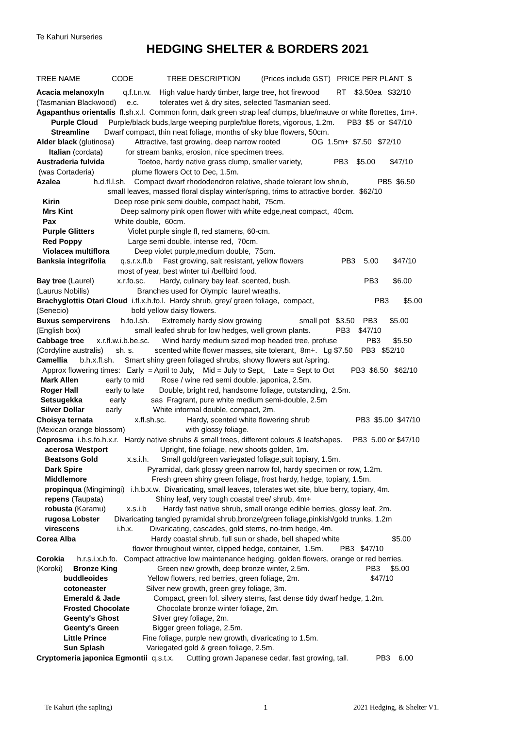Te Kahuri Nurseries
HEDGING SHELTER & BORDERS 2021
TREE NAME CODE TREE DESCRIPTION (Prices include GST) PRICE PER PLANT $
Acacia melanoxyln q.f.t.n.w. High value hardy timber, large tree, hot firewood RT $3.50ea $32/10
(Tasmanian Blackwood) e.c. tolerates wet & dry sites, selected Tasmanian seed.
Agapanthus orientalis fl.sh.x.l. Common form, dark green strap leaf clumps, blue/mauve or white florettes, 1m+.
Purple Cloud Purple/black buds,large weeping purple/blue florets, vigorous, 1.2m. PB3 $5 or $47/10
Streamline Dwarf compact, thin neat foliage, months of sky blue flowers, 50cm.
Alder black (glutinosa) Attractive, fast growing, deep narrow rooted OG 1.5m+ $7.50 $72/10
Italian (cordata) for stream banks, erosion, nice specimen trees.
Austraderia fulvida Toetoe, hardy native grass clump, smaller variety, PB3 $5.00 $47/10
(was Cortaderia) plume flowers Oct to Dec, 1.5m.
Azalea h.d.fl.l.sh. Compact dwarf rhododendron relative, shade tolerant low shrub, PB5 $6.50
small leaves, massed floral display winter/spring, trims to attractive border. $62/10
Kirin Deep rose pink semi double, compact habit, 75cm.
Mrs Kint Deep salmony pink open flower with white edge,neat compact, 40cm.
Pax White double, 60cm.
Purple Glitters Violet purple single fl, red stamens, 60-cm.
Red Poppy Large semi double, intense red, 70cm.
Violacea multiflora Deep violet purple,medium double, 75cm.
Banksia integrifolia q.s.r.x.fl.b Fast growing, salt resistant, yellow flowers PB3 5.00 $47/10
most of year, best winter tui /bellbird food.
Bay tree (Laurel) x.r.fo.sc. Hardy, culinary bay leaf, scented, bush. PB3 $6.00
(Laurus Nobilis) Branches used for Olympic laurel wreaths.
Brachyglottis Otari Cloud i.fl.x.h.fo.l. Hardy shrub, grey/ green foliage, compact, PB3 $5.00
(Senecio) bold yellow daisy flowers.
Buxus sempervirens h.fo.l.sh. Extremely hardy slow growing small pot $3.50 PB3 $5.00
(English box) small leafed shrub for low hedges, well grown plants. PB3 $47/10
Cabbage tree x.r.fl.w.i.b.be.sc. Wind hardy medium sized mop headed tree, profuse PB3 $5.50
(Cordyline australis) sh. s. scented white flower masses, site tolerant, 8m+. Lg $7.50 PB3 $52/10
Camellia b.h.x.fl.sh. Smart shiny green foliaged shrubs, showy flowers aut /spring.
Approx flowering times: Early = April to July, Mid = July to Sept, Late = Sept to Oct PB3 $6.50 $62/10
Mark Allen early to mid Rose / wine red semi double, japonica, 2.5m.
Roger Hall early to late Double, bright red, handsome foliage, outstanding, 2.5m.
Setsugekka early sas Fragrant, pure white medium semi-double, 2.5m
Silver Dollar early White informal double, compact, 2m.
Choisya ternata x.fl.sh.sc. Hardy, scented white flowering shrub PB3 $5.00 $47/10
(Mexican orange blossom) with glossy foliage.
Coprosma i.b.s.fo.h.x.r. Hardy native shrubs & small trees, different colours & leafshapes. PB3 5.00 or $47/10
acerosa Westport Upright, fine foliage, new shoots golden, 1m.
Beatsons Gold x.s.i.h. Small gold/green variegated foliage,suit topiary, 1.5m.
Dark Spire Pyramidal, dark glossy green narrow fol, hardy specimen or row, 1.2m.
Middlemore Fresh green shiny green foliage, frost hardy, hedge, topiary, 1.5m.
propinqua (Mingimingi) i.h.b.x.w. Divaricating, small leaves, tolerates wet site, blue berry, topiary, 4m.
repens (Taupata) Shiny leaf, very tough coastal tree/ shrub, 4m+
robusta (Karamu) x.s.i.b Hardy fast native shrub, small orange edible berries, glossy leaf, 2m.
rugosa Lobster Divaricating tangled pyramidal shrub,bronze/green foliage,pinkish/gold trunks, 1.2m
virescens i.h.x. Divaricating, cascades, gold stems, no-trim hedge, 4m.
Corea Alba Hardy coastal shrub, full sun or shade, bell shaped white $5.00
flower throughout winter, clipped hedge, container, 1.5m. PB3 $47/10
Corokia h.r.s.i.x. b.fo. Compact attractive low maintenance hedging, golden flowers, orange or red berries.
(Koroki) Bronze King Green new growth, deep bronze winter, 2.5m. PB3 $5.00
buddleoides Yellow flowers, red berries, green foliage, 2m. $47/10
cotoneaster Silver new growth, green grey foliage, 3m.
Emerald & Jade Compact, green fol. silvery stems, fast dense tidy dwarf hedge, 1.2m.
Frosted Chocolate Chocolate bronze winter foliage, 2m.
Geenty's Ghost Silver grey foliage, 2m.
Geenty's Green Bigger green foliage, 2.5m.
Little Prince Fine foliage, purple new growth, divaricating to 1.5m.
Sun Splash Variegated gold & green foliage, 2.5m.
Cryptomeria japonica Egmontii q.s.t.x. Cutting grown Japanese cedar, fast growing, tall. PB3 6.00
Te Kahuri (the sapling) 1 2021 Hedging, & Shelter V1.